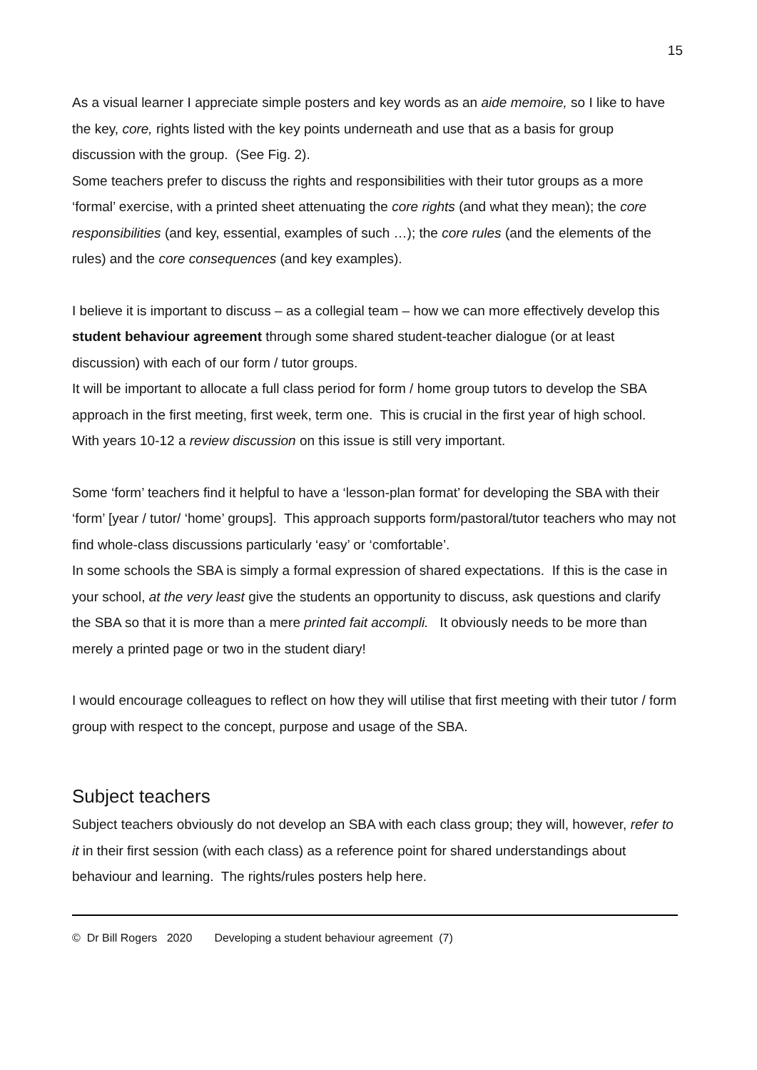15
As a visual learner I appreciate simple posters and key words as an aide memoire, so I like to have the key, core, rights listed with the key points underneath and use that as a basis for group discussion with the group. (See Fig. 2).
Some teachers prefer to discuss the rights and responsibilities with their tutor groups as a more ‘formal’ exercise, with a printed sheet attenuating the core rights (and what they mean); the core responsibilities (and key, essential, examples of such …); the core rules (and the elements of the rules) and the core consequences (and key examples).
I believe it is important to discuss – as a collegial team – how we can more effectively develop this student behaviour agreement through some shared student-teacher dialogue (or at least discussion) with each of our form / tutor groups.
It will be important to allocate a full class period for form / home group tutors to develop the SBA approach in the first meeting, first week, term one. This is crucial in the first year of high school. With years 10-12 a review discussion on this issue is still very important.
Some ‘form’ teachers find it helpful to have a ‘lesson-plan format’ for developing the SBA with their ‘form’ [year / tutor/ ‘home’ groups]. This approach supports form/pastoral/tutor teachers who may not find whole-class discussions particularly ‘easy’ or ‘comfortable’.
In some schools the SBA is simply a formal expression of shared expectations. If this is the case in your school, at the very least give the students an opportunity to discuss, ask questions and clarify the SBA so that it is more than a mere printed fait accompli. It obviously needs to be more than merely a printed page or two in the student diary!
I would encourage colleagues to reflect on how they will utilise that first meeting with their tutor / form group with respect to the concept, purpose and usage of the SBA.
Subject teachers
Subject teachers obviously do not develop an SBA with each class group; they will, however, refer to it in their first session (with each class) as a reference point for shared understandings about behaviour and learning. The rights/rules posters help here.
© Dr Bill Rogers 2020 Developing a student behaviour agreement (7)